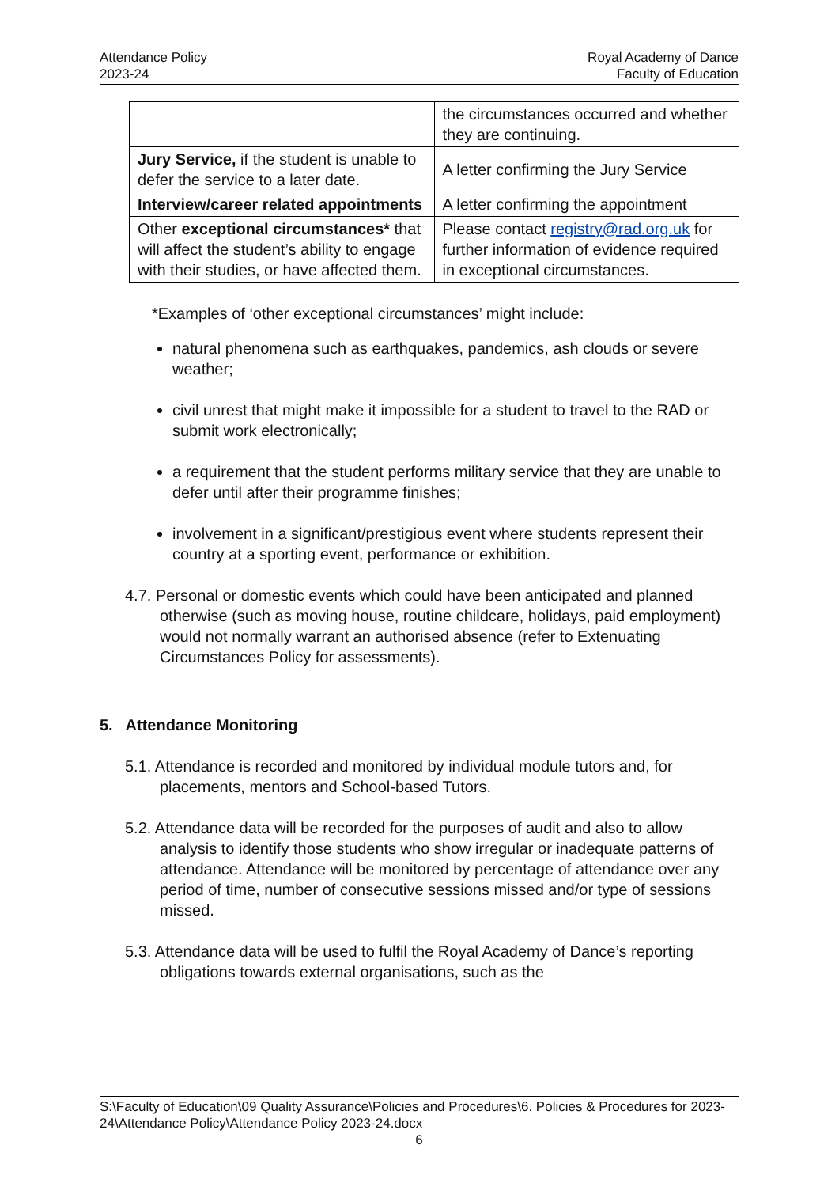Attendance Policy
2023-24
Royal Academy of Dance
Faculty of Education
| | the circumstances occurred and whether they are continuing. |
| Jury Service, if the student is unable to defer the service to a later date. | A letter confirming the Jury Service |
| Interview/career related appointments | A letter confirming the appointment |
| Other exceptional circumstances* that will affect the student’s ability to engage with their studies, or have affected them. | Please contact registry@rad.org.uk for further information of evidence required in exceptional circumstances. |
*Examples of ‘other exceptional circumstances’ might include:
natural phenomena such as earthquakes, pandemics, ash clouds or severe weather;
civil unrest that might make it impossible for a student to travel to the RAD or submit work electronically;
a requirement that the student performs military service that they are unable to defer until after their programme finishes;
involvement in a significant/prestigious event where students represent their country at a sporting event, performance or exhibition.
4.7. Personal or domestic events which could have been anticipated and planned otherwise (such as moving house, routine childcare, holidays, paid employment) would not normally warrant an authorised absence (refer to Extenuating Circumstances Policy for assessments).
5. Attendance Monitoring
5.1. Attendance is recorded and monitored by individual module tutors and, for placements, mentors and School-based Tutors.
5.2. Attendance data will be recorded for the purposes of audit and also to allow analysis to identify those students who show irregular or inadequate patterns of attendance. Attendance will be monitored by percentage of attendance over any period of time, number of consecutive sessions missed and/or type of sessions missed.
5.3. Attendance data will be used to fulfil the Royal Academy of Dance’s reporting obligations towards external organisations, such as the
S:\Faculty of Education\09 Quality Assurance\Policies and Procedures\6. Policies & Procedures for 2023-24\Attendance Policy\Attendance Policy 2023-24.docx
6